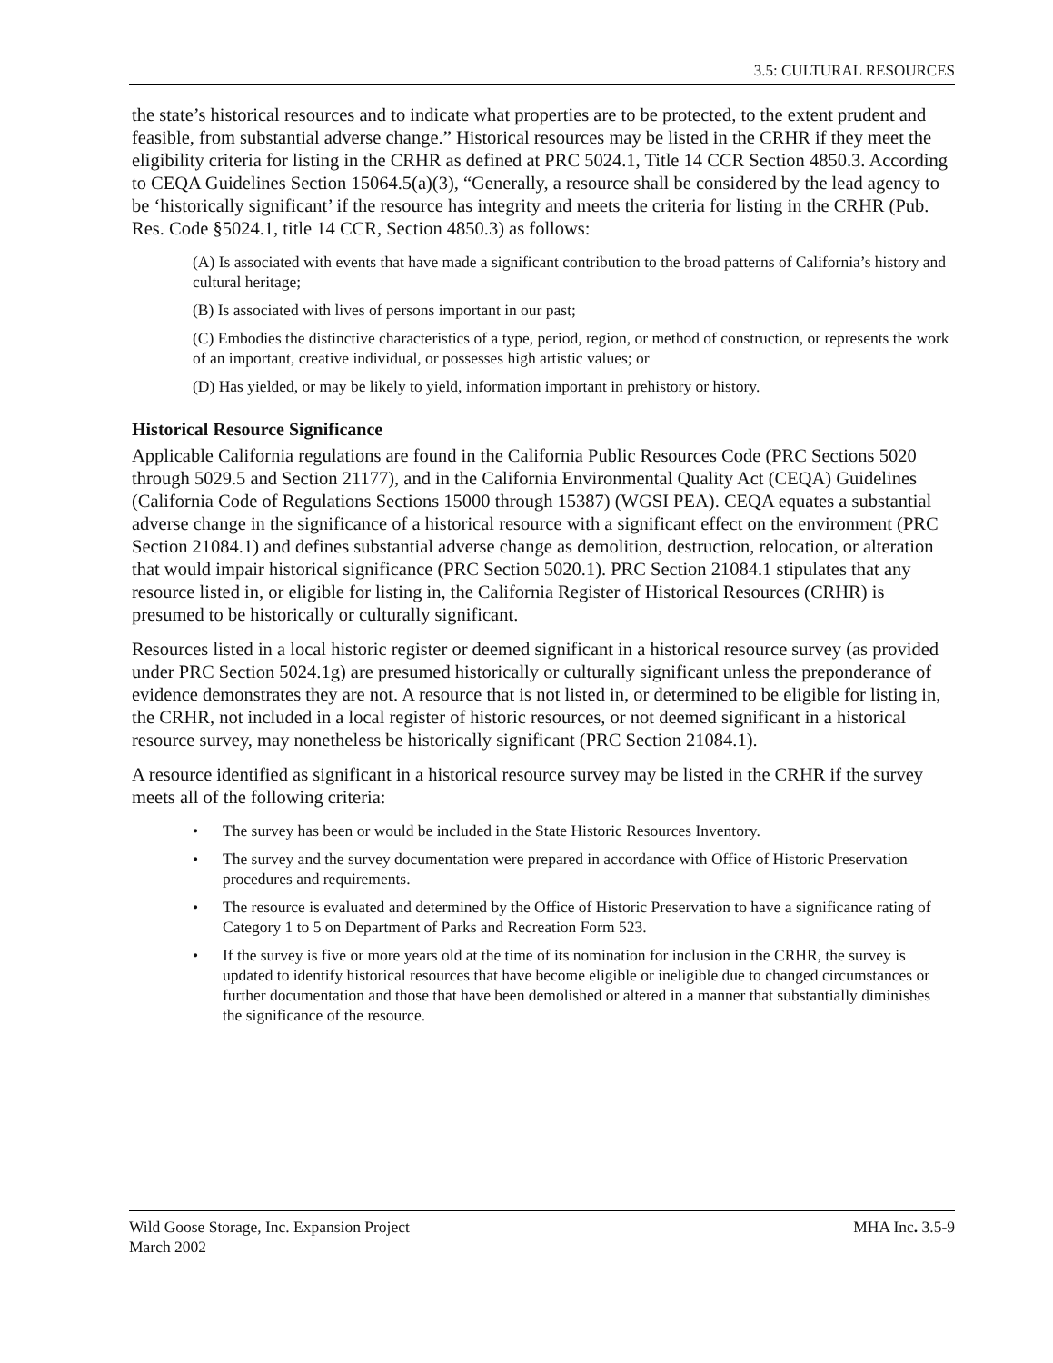3.5: CULTURAL RESOURCES
the state’s historical resources and to indicate what properties are to be protected, to the extent prudent and feasible, from substantial adverse change.” Historical resources may be listed in the CRHR if they meet the eligibility criteria for listing in the CRHR as defined at PRC 5024.1, Title 14 CCR Section 4850.3. According to CEQA Guidelines Section 15064.5(a)(3), “Generally, a resource shall be considered by the lead agency to be ‘historically significant’ if the resource has integrity and meets the criteria for listing in the CRHR (Pub. Res. Code §5024.1, title 14 CCR, Section 4850.3) as follows:
(A) Is associated with events that have made a significant contribution to the broad patterns of California’s history and cultural heritage;
(B) Is associated with lives of persons important in our past;
(C) Embodies the distinctive characteristics of a type, period, region, or method of construction, or represents the work of an important, creative individual, or possesses high artistic values; or
(D) Has yielded, or may be likely to yield, information important in prehistory or history.
Historical Resource Significance
Applicable California regulations are found in the California Public Resources Code (PRC Sections 5020 through 5029.5 and Section 21177), and in the California Environmental Quality Act (CEQA) Guidelines (California Code of Regulations Sections 15000 through 15387) (WGSI PEA). CEQA equates a substantial adverse change in the significance of a historical resource with a significant effect on the environment (PRC Section 21084.1) and defines substantial adverse change as demolition, destruction, relocation, or alteration that would impair historical significance (PRC Section 5020.1). PRC Section 21084.1 stipulates that any resource listed in, or eligible for listing in, the California Register of Historical Resources (CRHR) is presumed to be historically or culturally significant.
Resources listed in a local historic register or deemed significant in a historical resource survey (as provided under PRC Section 5024.1g) are presumed historically or culturally significant unless the preponderance of evidence demonstrates they are not. A resource that is not listed in, or determined to be eligible for listing in, the CRHR, not included in a local register of historic resources, or not deemed significant in a historical resource survey, may nonetheless be historically significant (PRC Section 21084.1).
A resource identified as significant in a historical resource survey may be listed in the CRHR if the survey meets all of the following criteria:
• The survey has been or would be included in the State Historic Resources Inventory.
• The survey and the survey documentation were prepared in accordance with Office of Historic Preservation procedures and requirements.
• The resource is evaluated and determined by the Office of Historic Preservation to have a significance rating of Category 1 to 5 on Department of Parks and Recreation Form 523.
• If the survey is five or more years old at the time of its nomination for inclusion in the CRHR, the survey is updated to identify historical resources that have become eligible or ineligible due to changed circumstances or further documentation and those that have been demolished or altered in a manner that substantially diminishes the significance of the resource.
Wild Goose Storage, Inc. Expansion Project
March 2002
MHA Inc. 3.5-9